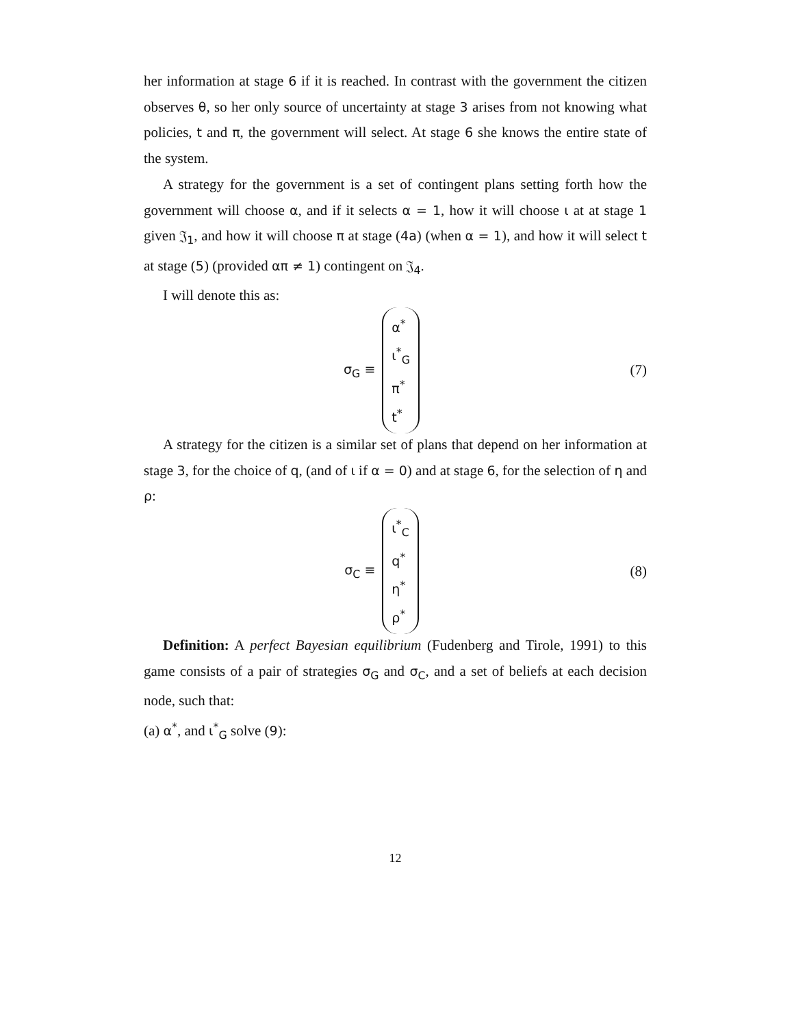her information at stage 6 if it is reached. In contrast with the government the citizen observes θ, so her only source of uncertainty at stage 3 arises from not knowing what policies, t and π, the government will select. At stage 6 she knows the entire state of the system.
A strategy for the government is a set of contingent plans setting forth how the government will choose α, and if it selects α = 1, how it will choose ι at at stage 1 given 𝔍<sub>1</sub>, and how it will choose π at stage (4a) (when α = 1), and how it will select t at stage (5) (provided απ ≠ 1) contingent on 𝔍<sub>4</sub>.
I will denote this as:
σ<sub>G</sub> ≡
α<sup>*</sup>
ι<sup>*</sup><sub>G</sub>
π<sup>*</sup>
t<sup>*</sup>
(7)
A strategy for the citizen is a similar set of plans that depend on her information at stage 3, for the choice of q, (and of ι if α = 0) and at stage 6, for the selection of η and ρ:
σ<sub>C</sub> ≡
ι<sup>*</sup><sub>C</sub>
q<sup>*</sup>
η<sup>*</sup>
ρ<sup>*</sup>
(8)
Definition: A perfect Bayesian equilibrium (Fudenberg and Tirole, 1991) to this game consists of a pair of strategies σ<sub>G</sub> and σ<sub>C</sub>, and a set of beliefs at each decision node, such that:
(a) α<sup>*</sup>, and ι<sup>*</sup><sub>G</sub> solve (9):
12